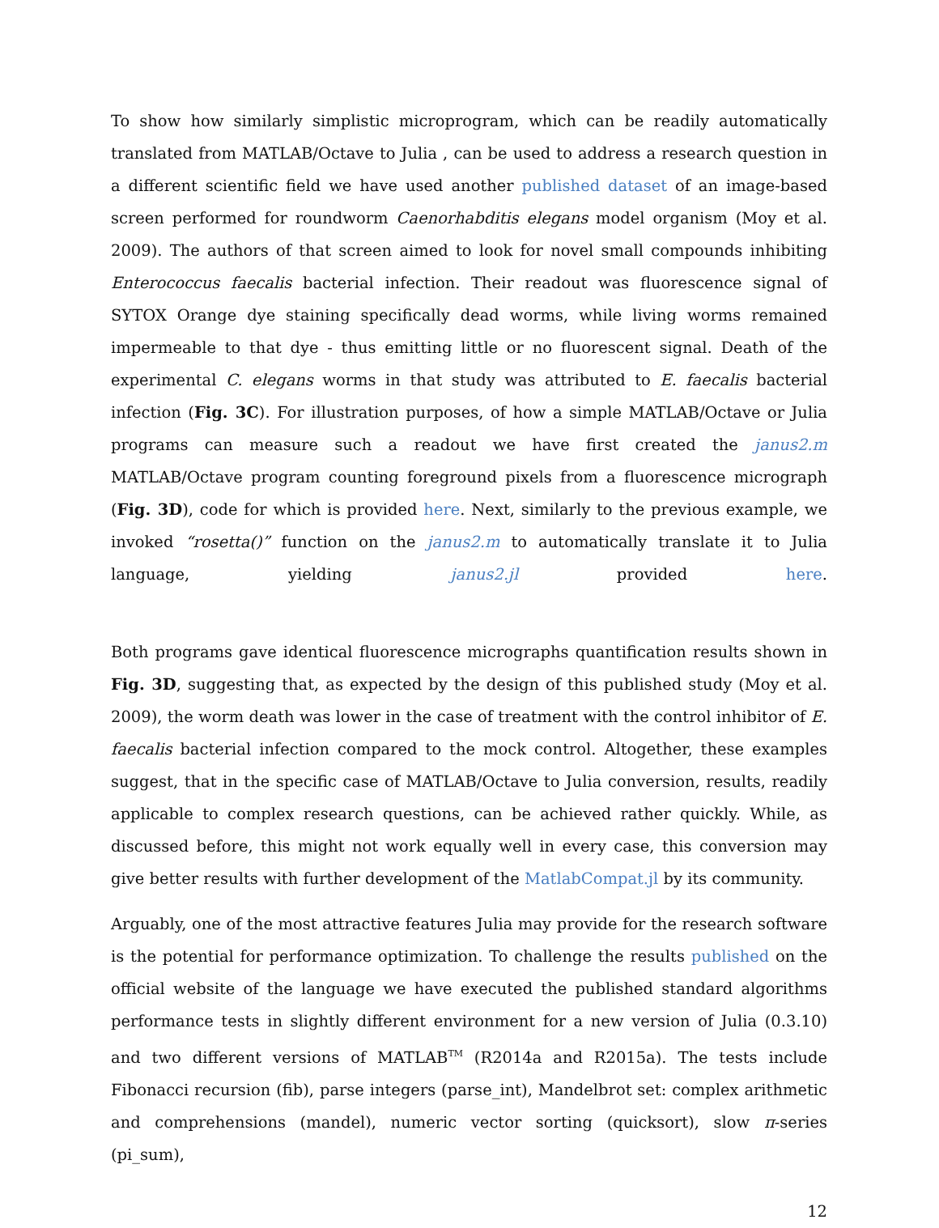To show how similarly simplistic microprogram, which can be readily automatically translated from MATLAB/Octave to Julia , can be used to address a research question in a different scientific field we have used another published dataset of an image-based screen performed for roundworm Caenorhabditis elegans model organism (Moy et al. 2009). The authors of that screen aimed to look for novel small compounds inhibiting Enterococcus faecalis bacterial infection. Their readout was fluorescence signal of SYTOX Orange dye staining specifically dead worms, while living worms remained impermeable to that dye - thus emitting little or no fluorescent signal. Death of the experimental C. elegans worms in that study was attributed to E. faecalis bacterial infection (Fig. 3C). For illustration purposes, of how a simple MATLAB/Octave or Julia programs can measure such a readout we have first created the janus2.m MATLAB/Octave program counting foreground pixels from a fluorescence micrograph (Fig. 3D), code for which is provided here. Next, similarly to the previous example, we invoked “rosetta()” function on the janus2.m to automatically translate it to Julia language, yielding janus2.jl provided here.
Both programs gave identical fluorescence micrographs quantification results shown in Fig. 3D, suggesting that, as expected by the design of this published study (Moy et al. 2009), the worm death was lower in the case of treatment with the control inhibitor of E. faecalis bacterial infection compared to the mock control. Altogether, these examples suggest, that in the specific case of MATLAB/Octave to Julia conversion, results, readily applicable to complex research questions, can be achieved rather quickly. While, as discussed before, this might not work equally well in every case, this conversion may give better results with further development of the MatlabCompat.jl by its community.
Arguably, one of the most attractive features Julia may provide for the research software is the potential for performance optimization. To challenge the results published on the official website of the language we have executed the published standard algorithms performance tests in slightly different environment for a new version of Julia (0.3.10) and two different versions of MATLAB<sup>TM</sup> (R2014a and R2015a). The tests include Fibonacci recursion (fib), parse integers (parse_int), Mandelbrot set: complex arithmetic and comprehensions (mandel), numeric vector sorting (quicksort), slow π-series (pi_sum),
12